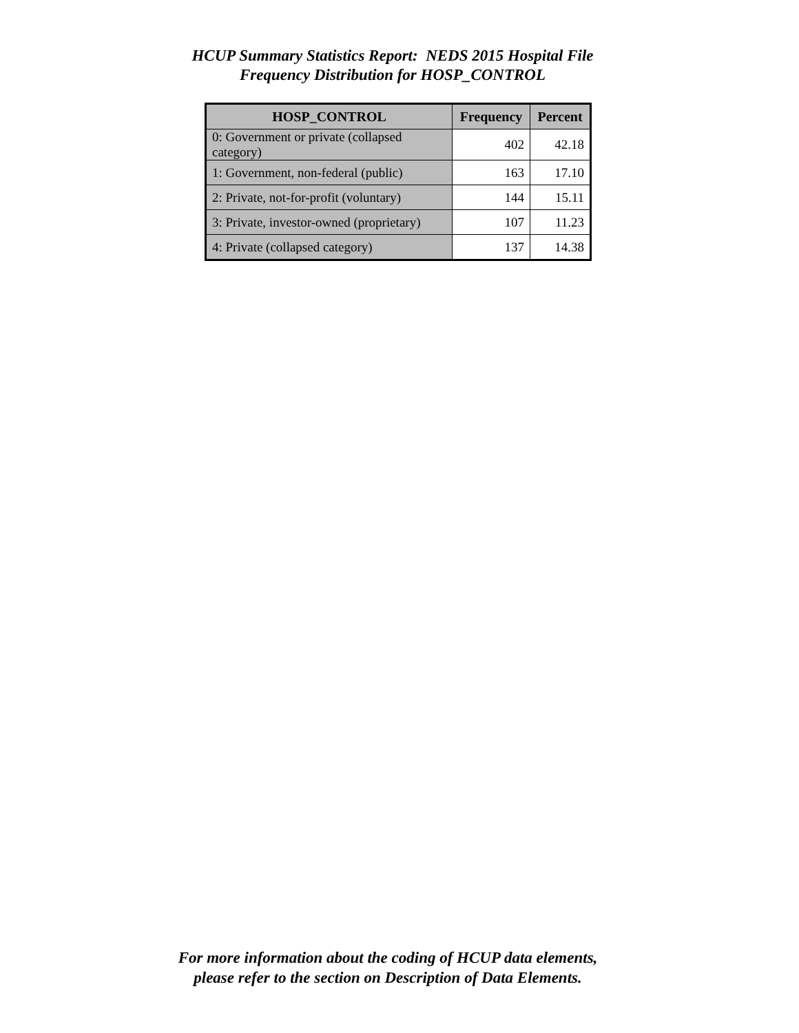HCUP Summary Statistics Report: NEDS 2015 Hospital File
Frequency Distribution for HOSP_CONTROL
| HOSP_CONTROL | Frequency | Percent |
| --- | --- | --- |
| 0: Government or private (collapsed category) | 402 | 42.18 |
| 1: Government, non-federal (public) | 163 | 17.10 |
| 2: Private, not-for-profit (voluntary) | 144 | 15.11 |
| 3: Private, investor-owned (proprietary) | 107 | 11.23 |
| 4: Private (collapsed category) | 137 | 14.38 |
For more information about the coding of HCUP data elements,
please refer to the section on Description of Data Elements.